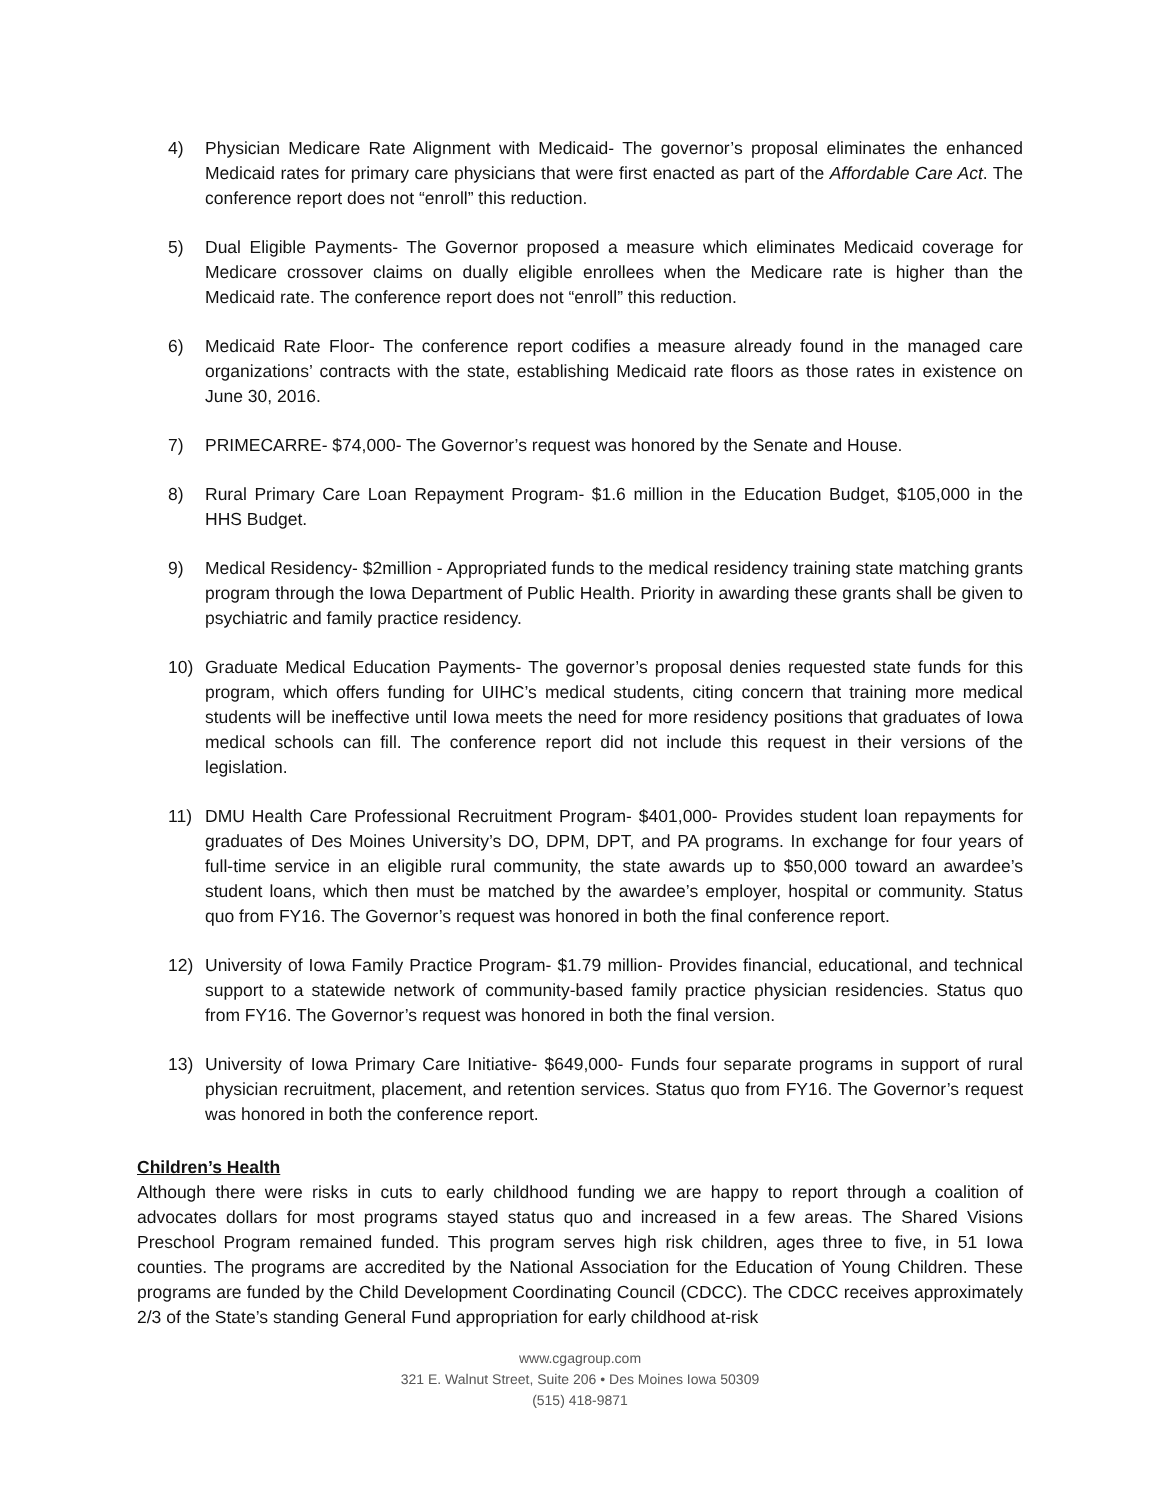4) Physician Medicare Rate Alignment with Medicaid- The governor’s proposal eliminates the enhanced Medicaid rates for primary care physicians that were first enacted as part of the Affordable Care Act. The conference report does not “enroll” this reduction.
5) Dual Eligible Payments- The Governor proposed a measure which eliminates Medicaid coverage for Medicare crossover claims on dually eligible enrollees when the Medicare rate is higher than the Medicaid rate. The conference report does not “enroll” this reduction.
6) Medicaid Rate Floor- The conference report codifies a measure already found in the managed care organizations’ contracts with the state, establishing Medicaid rate floors as those rates in existence on June 30, 2016.
7) PRIMECARRE- $74,000- The Governor’s request was honored by the Senate and House.
8) Rural Primary Care Loan Repayment Program- $1.6 million in the Education Budget, $105,000 in the HHS Budget.
9) Medical Residency- $2million - Appropriated funds to the medical residency training state matching grants program through the Iowa Department of Public Health. Priority in awarding these grants shall be given to psychiatric and family practice residency.
10) Graduate Medical Education Payments- The governor’s proposal denies requested state funds for this program, which offers funding for UIHC’s medical students, citing concern that training more medical students will be ineffective until Iowa meets the need for more residency positions that graduates of Iowa medical schools can fill. The conference report did not include this request in their versions of the legislation.
11) DMU Health Care Professional Recruitment Program- $401,000- Provides student loan repayments for graduates of Des Moines University’s DO, DPM, DPT, and PA programs. In exchange for four years of full-time service in an eligible rural community, the state awards up to $50,000 toward an awardee’s student loans, which then must be matched by the awardee’s employer, hospital or community. Status quo from FY16. The Governor’s request was honored in both the final conference report.
12) University of Iowa Family Practice Program- $1.79 million- Provides financial, educational, and technical support to a statewide network of community-based family practice physician residencies. Status quo from FY16. The Governor’s request was honored in both the final version.
13) University of Iowa Primary Care Initiative- $649,000- Funds four separate programs in support of rural physician recruitment, placement, and retention services. Status quo from FY16. The Governor’s request was honored in both the conference report.
Children’s Health
Although there were risks in cuts to early childhood funding we are happy to report through a coalition of advocates dollars for most programs stayed status quo and increased in a few areas. The Shared Visions Preschool Program remained funded. This program serves high risk children, ages three to five, in 51 Iowa counties. The programs are accredited by the National Association for the Education of Young Children. These programs are funded by the Child Development Coordinating Council (CDCC). The CDCC receives approximately 2/3 of the State’s standing General Fund appropriation for early childhood at-risk
www.cgagroup.com
321 E. Walnut Street, Suite 206 • Des Moines Iowa 50309
(515) 418-9871